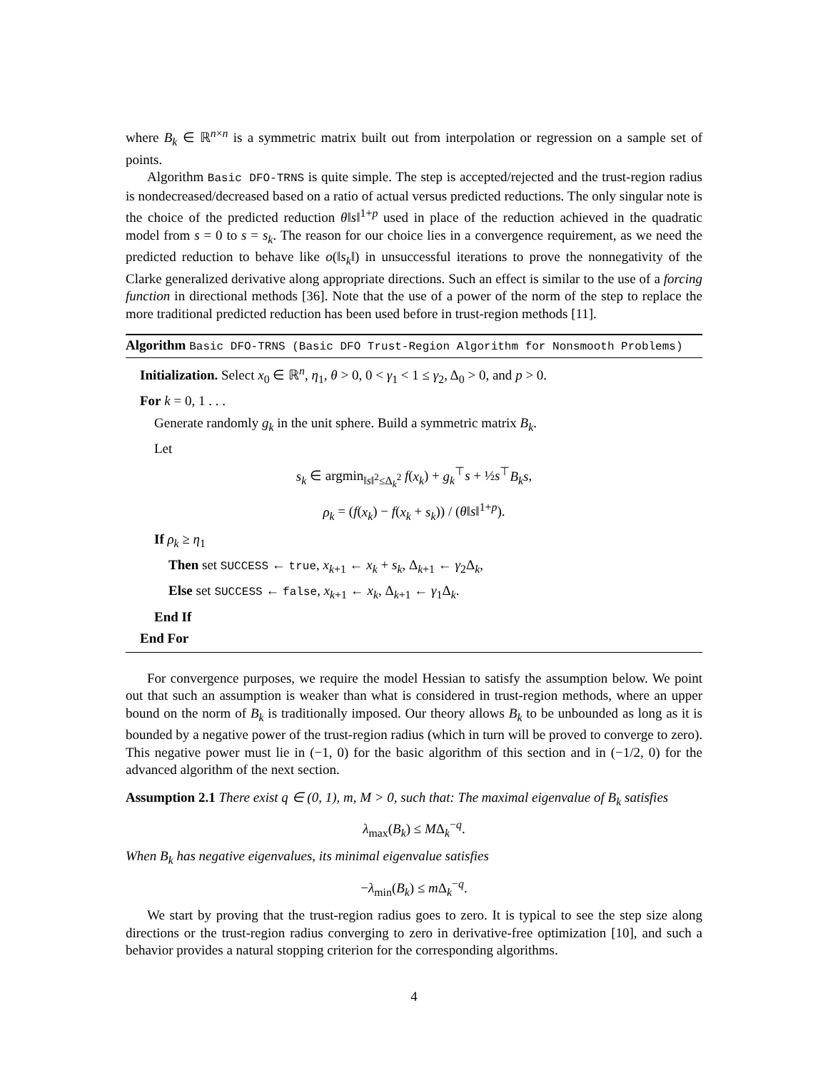where B<sub>k</sub> ∈ ℝ<sup>n×n</sup> is a symmetric matrix built out from interpolation or regression on a sample set of points.
Algorithm Basic DFO-TRNS is quite simple. The step is accepted/rejected and the trust-region radius is nondecreased/decreased based on a ratio of actual versus predicted reductions. The only singular note is the choice of the predicted reduction θ‖s‖<sup>1+p</sup> used in place of the reduction achieved in the quadratic model from s = 0 to s = s<sub>k</sub>. The reason for our choice lies in a convergence requirement, as we need the predicted reduction to behave like o(‖s<sub>k</sub>‖) in unsuccessful iterations to prove the nonnegativity of the Clarke generalized derivative along appropriate directions. Such an effect is similar to the use of a forcing function in directional methods [36]. Note that the use of a power of the norm of the step to replace the more traditional predicted reduction has been used before in trust-region methods [11].
Algorithm Basic DFO-TRNS (Basic DFO Trust-Region Algorithm for Nonsmooth Problems)
Initialization. Select x<sub>0</sub> ∈ ℝ<sup>n</sup>, η<sub>1</sub>, θ > 0, 0 < γ<sub>1</sub> < 1 ≤ γ<sub>2</sub>, Δ<sub>0</sub> > 0, and p > 0.
For k = 0, 1 . . .
Generate randomly g<sub>k</sub> in the unit sphere. Build a symmetric matrix B<sub>k</sub>.
Let
s<sub>k</sub> ∈ argmin<sub>‖s‖<sup>2</sup>≤Δ<sub>k</sub><sup>2</sup></sub> f(x<sub>k</sub>) + g<sub>k</sub><sup>⊤</sup>s + ½s<sup>⊤</sup>B<sub>k</sub>s,
ρ<sub>k</sub> = (f(x<sub>k</sub>) − f(x<sub>k</sub> + s<sub>k</sub>)) / (θ‖s‖<sup>1+p</sup>).
If ρ<sub>k</sub> ≥ η<sub>1</sub>
Then set SUCCESS ← true, x<sub>k+1</sub> ← x<sub>k</sub> + s<sub>k</sub>, Δ<sub>k+1</sub> ← γ<sub>2</sub>Δ<sub>k</sub>,
Else set SUCCESS ← false, x<sub>k+1</sub> ← x<sub>k</sub>, Δ<sub>k+1</sub> ← γ<sub>1</sub>Δ<sub>k</sub>.
End If
End For
For convergence purposes, we require the model Hessian to satisfy the assumption below. We point out that such an assumption is weaker than what is considered in trust-region methods, where an upper bound on the norm of B<sub>k</sub> is traditionally imposed. Our theory allows B<sub>k</sub> to be unbounded as long as it is bounded by a negative power of the trust-region radius (which in turn will be proved to converge to zero). This negative power must lie in (−1, 0) for the basic algorithm of this section and in (−1/2, 0) for the advanced algorithm of the next section.
Assumption 2.1 There exist q ∈ (0, 1), m, M > 0, such that: The maximal eigenvalue of B<sub>k</sub> satisfies
λ<sub>max</sub>(B<sub>k</sub>) ≤ MΔ<sub>k</sub><sup>−q</sup>.
When B<sub>k</sub> has negative eigenvalues, its minimal eigenvalue satisfies
−λ<sub>min</sub>(B<sub>k</sub>) ≤ m Δ<sub>k</sub><sup>−q</sup>.
We start by proving that the trust-region radius goes to zero. It is typical to see the step size along directions or the trust-region radius converging to zero in derivative-free optimization [10], and such a behavior provides a natural stopping criterion for the corresponding algorithms.
4